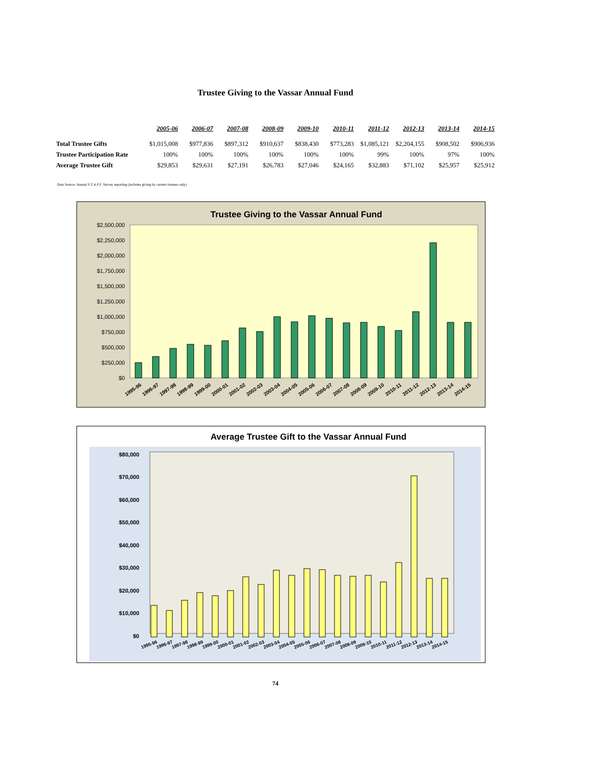Trustee Giving to the Vassar Annual Fund
| | 2005-06 | 2006-07 | 2007-08 | 2008-09 | 2009-10 | 2010-11 | 2011-12 | 2012-13 | 2013-14 | 2014-15 |
| --- | --- | --- | --- | --- | --- | --- | --- | --- | --- | --- |
| Total Trustee Gifts | $1,015,008 | $977,836 | $897,312 | $910,637 | $838,430 | $773,283 | $1,085,121 | $2,204,155 | $908,502 | $906,936 |
| Trustee Participation Rate | 100% | 100% | 100% | 100% | 100% | 100% | 99% | 100% | 97% | 100% |
| Average Trustee Gift | $29,853 | $29,631 | $27,191 | $26,783 | $27,046 | $24,165 | $32,883 | $71,102 | $25,957 | $25,912 |
Data Source: Annual S.T.A.F.F. Survey reporting (includes giving by current trustees only)
Trustee Giving to the Vassar Annual Fund
$0
$250,000
$500,000
$750,000
$1,000,000
$1,250,000
$1,500,000
$1,750,000
$2,000,000
$2,250,000
$2,500,000
1995-96
1996-97
1997-98
1998-99
1999-00
2000-01
2001-02
2002-03
2003-04
2004-05
2005-06
2006-07
2007-08
2008-09
2009-10
2010-11
2011-12
2012-13
2013-14
2014-15
Average Trustee Gift to the Vassar Annual Fund
$0
$10,000
$20,000
$30,000
$40,000
$50,000
$60,000
$70,000
$80,000
1995-96
1996-97
1997-98
1998-99
1999-00
2000-01
2001-02
2002-03
2003-04
2004-05
2005-06
2006-07
2007-08
2008-09
2009-10
2010-11
2011-12
2012-13
2013-14
2014-15
74